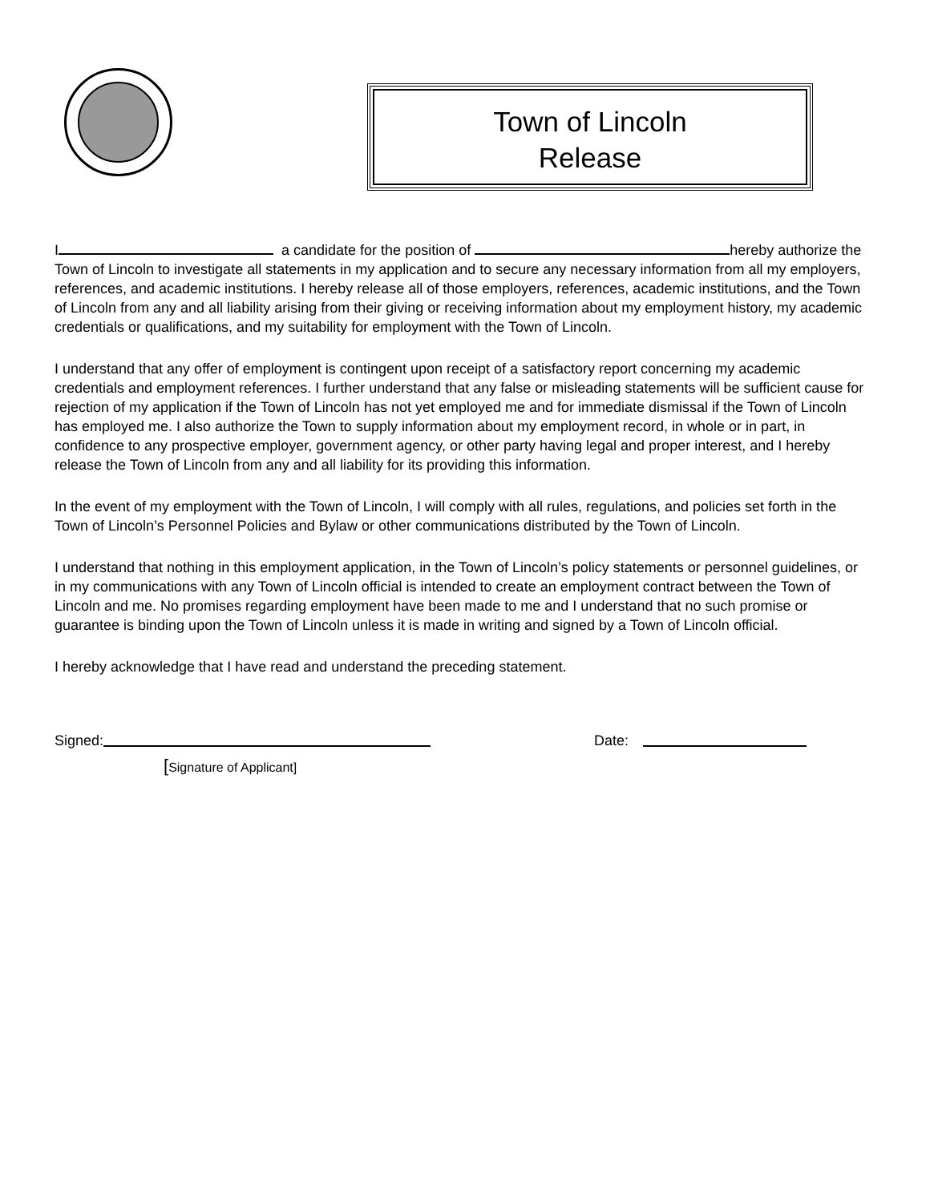Town of Lincoln
Release
I a candidate for the position of hereby authorize the Town of Lincoln to investigate all statements in my application and to secure any necessary information from all my employers, references, and academic institutions. I hereby release all of those employers, references, academic institutions, and the Town of Lincoln from any and all liability arising from their giving or receiving information about my employment history, my academic credentials or qualifications, and my suitability for employment with the Town of Lincoln.
I understand that any offer of employment is contingent upon receipt of a satisfactory report concerning my academic credentials and employment references. I further understand that any false or misleading statements will be sufficient cause for rejection of my application if the Town of Lincoln has not yet employed me and for immediate dismissal if the Town of Lincoln has employed me. I also authorize the Town to supply information about my employment record, in whole or in part, in confidence to any prospective employer, government agency, or other party having legal and proper interest, and I hereby release the Town of Lincoln from any and all liability for its providing this information.
In the event of my employment with the Town of Lincoln, I will comply with all rules, regulations, and policies set forth in the Town of Lincoln’s Personnel Policies and Bylaw or other communications distributed by the Town of Lincoln.
I understand that nothing in this employment application, in the Town of Lincoln’s policy statements or personnel guidelines, or in my communications with any Town of Lincoln official is intended to create an employment contract between the Town of Lincoln and me. No promises regarding employment have been made to me and I understand that no such promise or guarantee is binding upon the Town of Lincoln unless it is made in writing and signed by a Town of Lincoln official.
I hereby acknowledge that I have read and understand the preceding statement.
Signed: Date:
[Signature of Applicant]